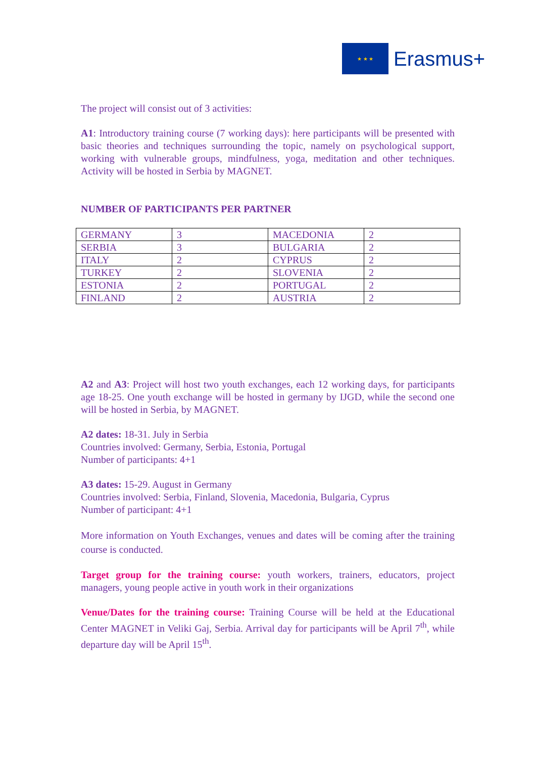★ ★ ★
Erasmus+
The project will consist out of 3 activities:
A1: Introductory training course (7 working days): here participants will be presented with basic theories and techniques surrounding the topic, namely on psychological support, working with vulnerable groups, mindfulness, yoga, meditation and other techniques. Activity will be hosted in Serbia by MAGNET.
NUMBER OF PARTICIPANTS PER PARTNER
| GERMANY | 3 | MACEDONIA | 2 |
| SERBIA | 3 | BULGARIA | 2 |
| ITALY | 2 | CYPRUS | 2 |
| TURKEY | 2 | SLOVENIA | 2 |
| ESTONIA | 2 | PORTUGAL | 2 |
| FINLAND | 2 | AUSTRIA | 2 |
A2 and A3: Project will host two youth exchanges, each 12 working days, for participants age 18-25. One youth exchange will be hosted in germany by IJGD, while the second one will be hosted in Serbia, by MAGNET.
A2 dates: 18-31. July in Serbia
Countries involved: Germany, Serbia, Estonia, Portugal
Number of participants: 4+1
A3 dates: 15-29. August in Germany
Countries involved: Serbia, Finland, Slovenia, Macedonia, Bulgaria, Cyprus
Number of participant: 4+1
More information on Youth Exchanges, venues and dates will be coming after the training course is conducted.
Target group for the training course: youth workers, trainers, educators, project managers, young people active in youth work in their organizations
Venue/Dates for the training course: Training Course will be held at the Educational Center MAGNET in Veliki Gaj, Serbia. Arrival day for participants will be April 7<sup>th</sup>, while departure day will be April 15<sup>th</sup>.